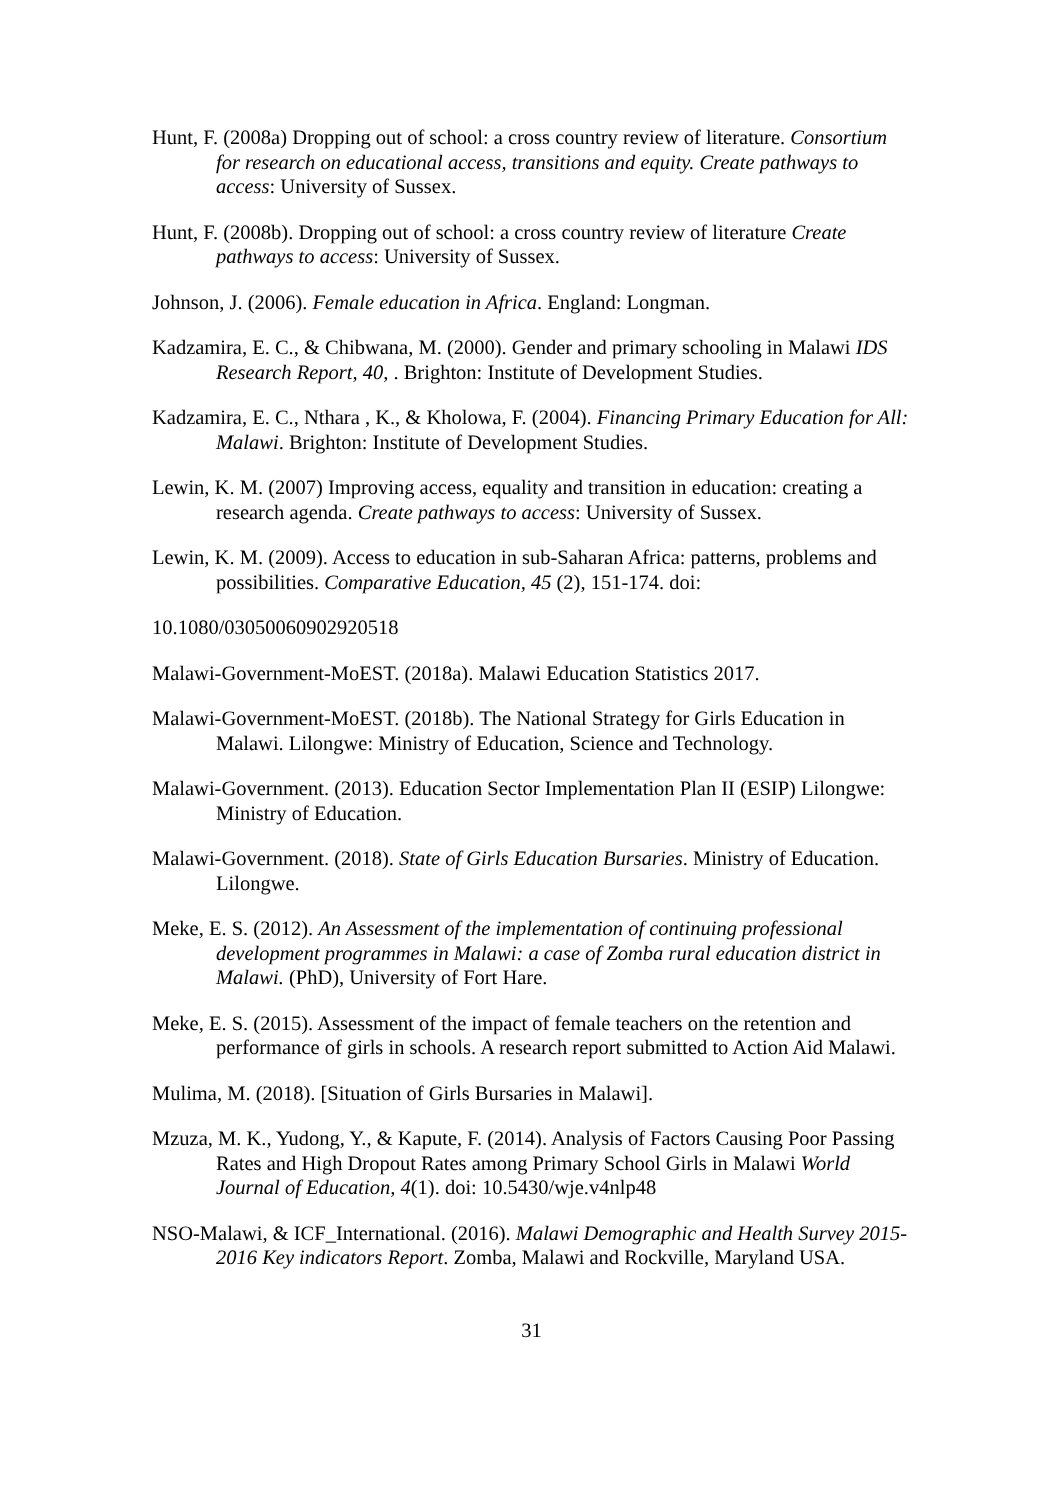Hunt, F. (2008a) Dropping out of school: a cross country review of literature. Consortium for research on educational access, transitions and equity. Create pathways to access: University of Sussex.
Hunt, F. (2008b). Dropping out of school: a cross country review of literature Create pathways to access: University of Sussex.
Johnson, J. (2006). Female education in Africa. England: Longman.
Kadzamira, E. C., & Chibwana, M. (2000). Gender and primary schooling in Malawi IDS Research Report, 40, . Brighton: Institute of Development Studies.
Kadzamira, E. C., Nthara , K., & Kholowa, F. (2004). Financing Primary Education for All: Malawi. Brighton: Institute of Development Studies.
Lewin, K. M. (2007) Improving access, equality and transition in education: creating a research agenda. Create pathways to access: University of Sussex.
Lewin, K. M. (2009). Access to education in sub-Saharan Africa: patterns, problems and possibilities. Comparative Education, 45 (2), 151-174. doi:
10.1080/03050060902920518
Malawi-Government-MoEST. (2018a). Malawi Education Statistics 2017.
Malawi-Government-MoEST. (2018b). The National Strategy for Girls Education in Malawi. Lilongwe: Ministry of Education, Science and Technology.
Malawi-Government. (2013). Education Sector Implementation Plan II (ESIP) Lilongwe: Ministry of Education.
Malawi-Government. (2018). State of Girls Education Bursaries. Ministry of Education. Lilongwe.
Meke, E. S. (2012). An Assessment of the implementation of continuing professional development programmes in Malawi: a case of Zomba rural education district in Malawi. (PhD), University of Fort Hare.
Meke, E. S. (2015). Assessment of the impact of female teachers on the retention and performance of girls in schools. A research report submitted to Action Aid Malawi.
Mulima, M. (2018). [Situation of Girls Bursaries in Malawi].
Mzuza, M. K., Yudong, Y., & Kapute, F. (2014). Analysis of Factors Causing Poor Passing Rates and High Dropout Rates among Primary School Girls in Malawi World Journal of Education, 4(1). doi: 10.5430/wje.v4nlp48
NSO-Malawi, & ICF_International. (2016). Malawi Demographic and Health Survey 2015-2016 Key indicators Report. Zomba, Malawi and Rockville, Maryland USA.
31